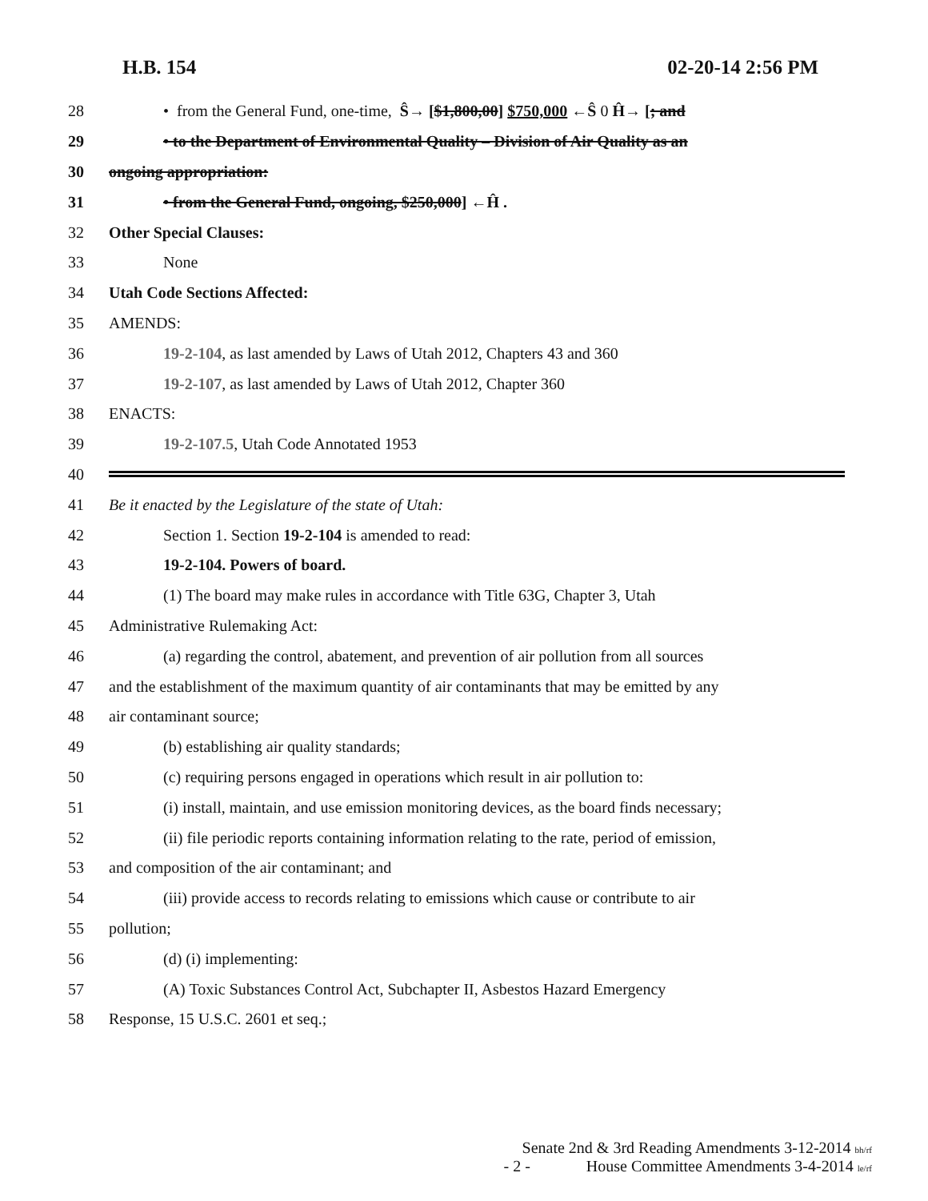H.B. 154 02-20-14 2:56 PM
28 • from the General Fund, one-time, Ŝ→ [$1,800,00] $750,000 ←Ŝ 0 Ĥ→ [; and
29 • to the Department of Environmental Quality – Division of Air Quality as an
30 ongoing appropriation:
31 • from the General Fund, ongoing, $250,000] ←Ĥ .
32 Other Special Clauses:
33 None
34 Utah Code Sections Affected:
35 AMENDS:
36 19-2-104, as last amended by Laws of Utah 2012, Chapters 43 and 360
37 19-2-107, as last amended by Laws of Utah 2012, Chapter 360
38 ENACTS:
39 19-2-107.5, Utah Code Annotated 1953
40
41 Be it enacted by the Legislature of the state of Utah:
42 Section 1. Section 19-2-104 is amended to read:
43 19-2-104. Powers of board.
44 (1) The board may make rules in accordance with Title 63G, Chapter 3, Utah
45 Administrative Rulemaking Act:
46 (a) regarding the control, abatement, and prevention of air pollution from all sources
47 and the establishment of the maximum quantity of air contaminants that may be emitted by any
48 air contaminant source;
49 (b) establishing air quality standards;
50 (c) requiring persons engaged in operations which result in air pollution to:
51 (i) install, maintain, and use emission monitoring devices, as the board finds necessary;
52 (ii) file periodic reports containing information relating to the rate, period of emission,
53 and composition of the air contaminant; and
54 (iii) provide access to records relating to emissions which cause or contribute to air
55 pollution;
56 (d) (i) implementing:
57 (A) Toxic Substances Control Act, Subchapter II, Asbestos Hazard Emergency
58 Response, 15 U.S.C. 2601 et seq.;
Senate 2nd & 3rd Reading Amendments 3-12-2014 bh/rf
- 2 - House Committee Amendments 3-4-2014 le/rf